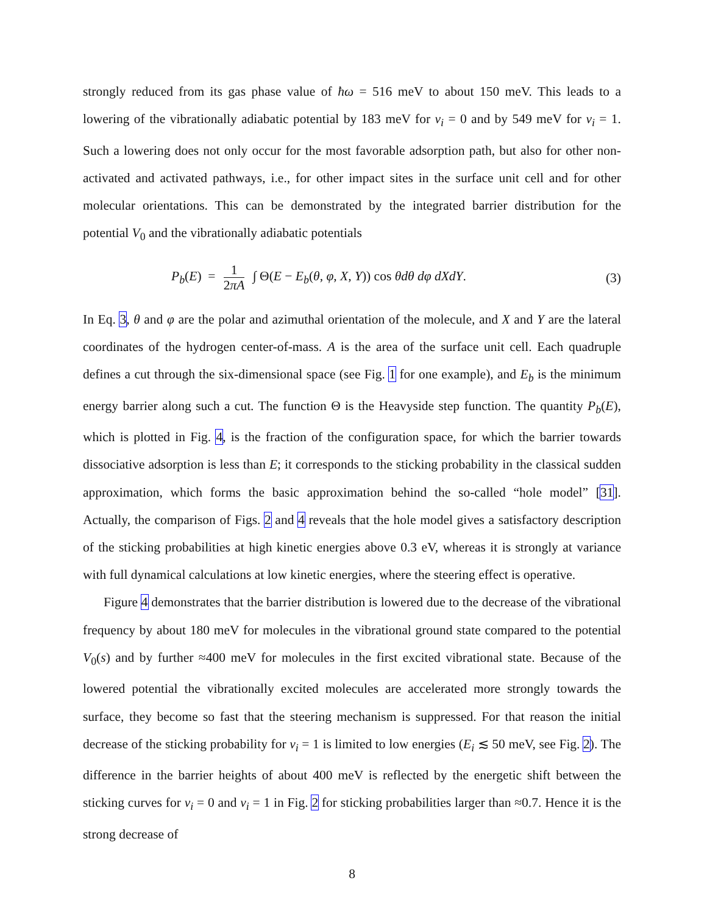strongly reduced from its gas phase value of ħω = 516 meV to about 150 meV. This leads to a lowering of the vibrationally adiabatic potential by 183 meV for ν<sub>i</sub> = 0 and by 549 meV for ν<sub>i</sub> = 1. Such a lowering does not only occur for the most favorable adsorption path, but also for other non-activated and activated pathways, i.e., for other impact sites in the surface unit cell and for other molecular orientations. This can be demonstrated by the integrated barrier distribution for the potential V<sub>0</sub> and the vibrationally adiabatic potentials
P<sub>b</sub>(E) = 1 2πA ∫ Θ(E − E<sub>b</sub>(θ, φ, X, Y)) cos θdθ dφ dXdY.
(3)
In Eq. 3, θ and φ are the polar and azimuthal orientation of the molecule, and X and Y are the lateral coordinates of the hydrogen center-of-mass. A is the area of the surface unit cell. Each quadruple defines a cut through the six-dimensional space (see Fig. 1 for one example), and E<sub>b</sub> is the minimum energy barrier along such a cut. The function Θ is the Heavyside step function. The quantity P<sub>b</sub>(E), which is plotted in Fig. 4, is the fraction of the configuration space, for which the barrier towards dissociative adsorption is less than E; it corresponds to the sticking probability in the classical sudden approximation, which forms the basic approximation behind the so-called “hole model” [31]. Actually, the comparison of Figs. 2 and 4 reveals that the hole model gives a satisfactory description of the sticking probabilities at high kinetic energies above 0.3 eV, whereas it is strongly at variance with full dynamical calculations at low kinetic energies, where the steering effect is operative.
Figure 4 demonstrates that the barrier distribution is lowered due to the decrease of the vibrational frequency by about 180 meV for molecules in the vibrational ground state compared to the potential V<sub>0</sub>(s) and by further ≈400 meV for molecules in the first excited vibrational state. Because of the lowered potential the vibrationally excited molecules are accelerated more strongly towards the surface, they become so fast that the steering mechanism is suppressed. For that reason the initial decrease of the sticking probability for ν<sub>i</sub> = 1 is limited to low energies (E<sub>i</sub> ≲ 50 meV, see Fig. 2). The difference in the barrier heights of about 400 meV is reflected by the energetic shift between the sticking curves for ν<sub>i</sub> = 0 and ν<sub>i</sub> = 1 in Fig. 2 for sticking probabilities larger than ≈0.7. Hence it is the strong decrease of
8